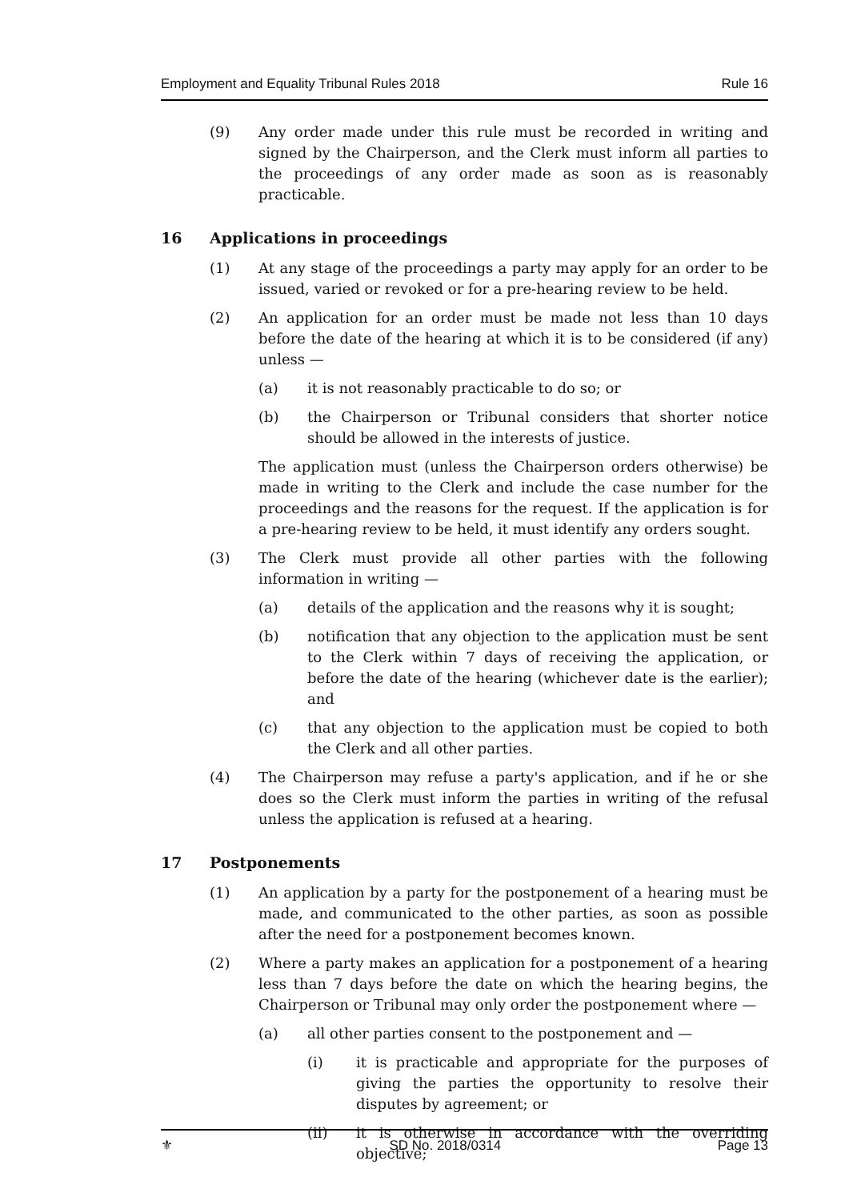Employment and Equality Tribunal Rules 2018 Rule 16
(9) Any order made under this rule must be recorded in writing and signed by the Chairperson, and the Clerk must inform all parties to the proceedings of any order made as soon as is reasonably practicable.
16 Applications in proceedings
(1) At any stage of the proceedings a party may apply for an order to be issued, varied or revoked or for a pre-hearing review to be held.
(2) An application for an order must be made not less than 10 days before the date of the hearing at which it is to be considered (if any) unless —
(a) it is not reasonably practicable to do so; or
(b) the Chairperson or Tribunal considers that shorter notice should be allowed in the interests of justice.
The application must (unless the Chairperson orders otherwise) be made in writing to the Clerk and include the case number for the proceedings and the reasons for the request. If the application is for a pre-hearing review to be held, it must identify any orders sought.
(3) The Clerk must provide all other parties with the following information in writing —
(a) details of the application and the reasons why it is sought;
(b) notification that any objection to the application must be sent to the Clerk within 7 days of receiving the application, or before the date of the hearing (whichever date is the earlier); and
(c) that any objection to the application must be copied to both the Clerk and all other parties.
(4) The Chairperson may refuse a party's application, and if he or she does so the Clerk must inform the parties in writing of the refusal unless the application is refused at a hearing.
17 Postponements
(1) An application by a party for the postponement of a hearing must be made, and communicated to the other parties, as soon as possible after the need for a postponement becomes known.
(2) Where a party makes an application for a postponement of a hearing less than 7 days before the date on which the hearing begins, the Chairperson or Tribunal may only order the postponement where —
(a) all other parties consent to the postponement and —
(i) it is practicable and appropriate for the purposes of giving the parties the opportunity to resolve their disputes by agreement; or
(ii) it is otherwise in accordance with the overriding objective;
⚜ SD No. 2018/0314 Page 13